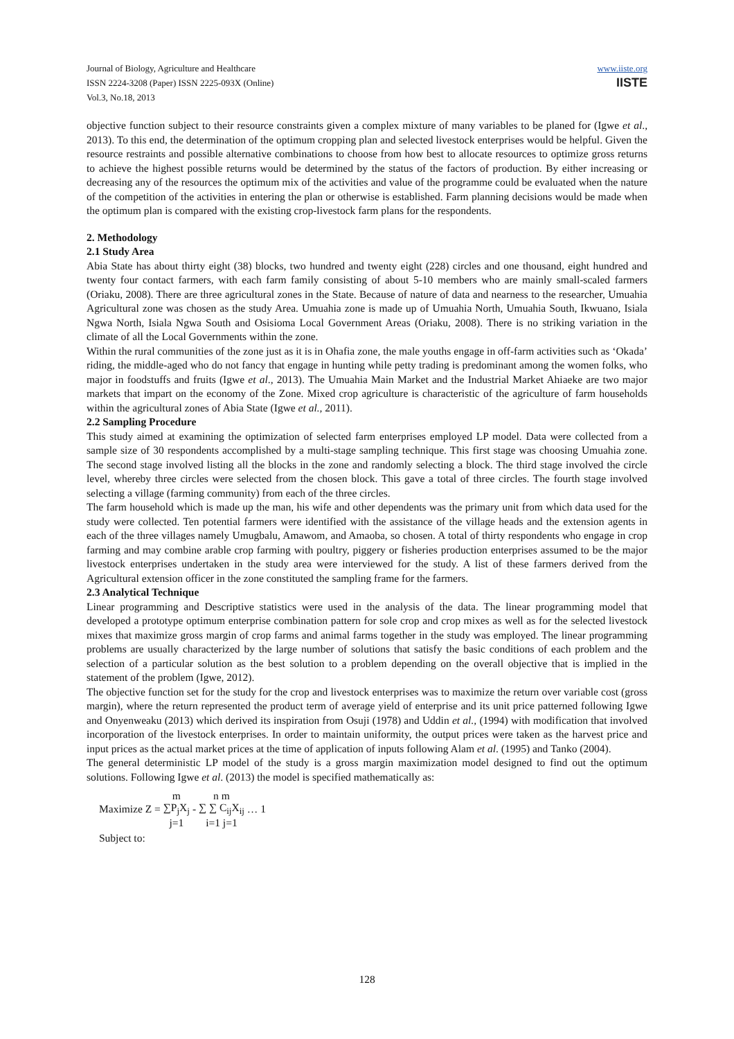Journal of Biology, Agriculture and Healthcare
ISSN 2224-3208 (Paper) ISSN 2225-093X (Online)
Vol.3, No.18, 2013
www.iiste.org
IISTE
objective function subject to their resource constraints given a complex mixture of many variables to be planed for (Igwe et al., 2013). To this end, the determination of the optimum cropping plan and selected livestock enterprises would be helpful. Given the resource restraints and possible alternative combinations to choose from how best to allocate resources to optimize gross returns to achieve the highest possible returns would be determined by the status of the factors of production. By either increasing or decreasing any of the resources the optimum mix of the activities and value of the programme could be evaluated when the nature of the competition of the activities in entering the plan or otherwise is established. Farm planning decisions would be made when the optimum plan is compared with the existing crop-livestock farm plans for the respondents.
2. Methodology
2.1 Study Area
Abia State has about thirty eight (38) blocks, two hundred and twenty eight (228) circles and one thousand, eight hundred and twenty four contact farmers, with each farm family consisting of about 5-10 members who are mainly small-scaled farmers (Oriaku, 2008). There are three agricultural zones in the State. Because of nature of data and nearness to the researcher, Umuahia Agricultural zone was chosen as the study Area. Umuahia zone is made up of Umuahia North, Umuahia South, Ikwuano, Isiala Ngwa North, Isiala Ngwa South and Osisioma Local Government Areas (Oriaku, 2008). There is no striking variation in the climate of all the Local Governments within the zone.
Within the rural communities of the zone just as it is in Ohafia zone, the male youths engage in off-farm activities such as ‘Okada’ riding, the middle-aged who do not fancy that engage in hunting while petty trading is predominant among the women folks, who major in foodstuffs and fruits (Igwe et al., 2013). The Umuahia Main Market and the Industrial Market Ahiaeke are two major markets that impart on the economy of the Zone. Mixed crop agriculture is characteristic of the agriculture of farm households within the agricultural zones of Abia State (Igwe et al., 2011).
2.2 Sampling Procedure
This study aimed at examining the optimization of selected farm enterprises employed LP model. Data were collected from a sample size of 30 respondents accomplished by a multi-stage sampling technique. This first stage was choosing Umuahia zone. The second stage involved listing all the blocks in the zone and randomly selecting a block. The third stage involved the circle level, whereby three circles were selected from the chosen block. This gave a total of three circles. The fourth stage involved selecting a village (farming community) from each of the three circles.
The farm household which is made up the man, his wife and other dependents was the primary unit from which data used for the study were collected. Ten potential farmers were identified with the assistance of the village heads and the extension agents in each of the three villages namely Umugbalu, Amawom, and Amaoba, so chosen. A total of thirty respondents who engage in crop farming and may combine arable crop farming with poultry, piggery or fisheries production enterprises assumed to be the major livestock enterprises undertaken in the study area were interviewed for the study. A list of these farmers derived from the Agricultural extension officer in the zone constituted the sampling frame for the farmers.
2.3 Analytical Technique
Linear programming and Descriptive statistics were used in the analysis of the data. The linear programming model that developed a prototype optimum enterprise combination pattern for sole crop and crop mixes as well as for the selected livestock mixes that maximize gross margin of crop farms and animal farms together in the study was employed. The linear programming problems are usually characterized by the large number of solutions that satisfy the basic conditions of each problem and the selection of a particular solution as the best solution to a problem depending on the overall objective that is implied in the statement of the problem (Igwe, 2012).
The objective function set for the study for the crop and livestock enterprises was to maximize the return over variable cost (gross margin), where the return represented the product term of average yield of enterprise and its unit price patterned following Igwe and Onyenweaku (2013) which derived its inspiration from Osuji (1978) and Uddin et al., (1994) with modification that involved incorporation of the livestock enterprises. In order to maintain uniformity, the output prices were taken as the harvest price and input prices as the actual market prices at the time of application of inputs following Alam et al. (1995) and Tanko (2004).
The general deterministic LP model of the study is a gross margin maximization model designed to find out the optimum solutions. Following Igwe et al. (2013) the model is specified mathematically as:
Maximize Z = m ∑P<sub>j</sub>X<sub>j</sub> j=1 - n m ∑ ∑ C<sub>ij</sub>X<sub>ij</sub> i=1 j=1 … 1
Subject to:
128